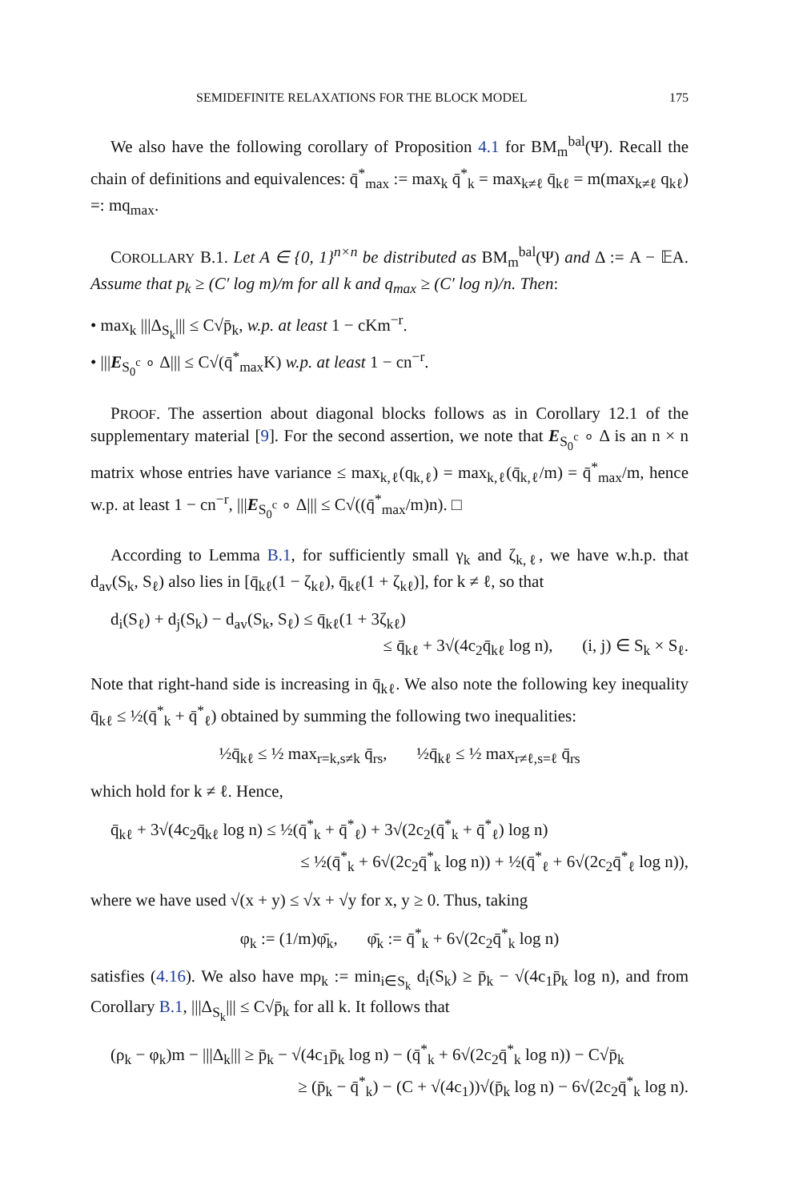SEMIDEFINITE RELAXATIONS FOR THE BLOCK MODEL 175
We also have the following corollary of Proposition 4.1 for BM<sub>m</sub><sup>bal</sup>(Ψ). Recall the chain of definitions and equivalences: q̄<sup>*</sup><sub>max</sub> := max<sub>k</sub> q̄<sup>*</sup><sub>k</sub> = max<sub>k≠ℓ</sub> q̄<sub>kℓ</sub> = m(max<sub>k≠ℓ</sub> q<sub>kℓ</sub>) =: mq<sub>max</sub>.
COROLLARY B.1. Let A ∈ {0, 1}<sup>n×n</sup> be distributed as BM<sub>m</sub><sup>bal</sup>(Ψ) and Δ := A − 𝔼A. Assume that p<sub>k</sub> ≥ (C′ log m)/m for all k and q<sub>max</sub> ≥ (C′ log n)/n. Then:
• max<sub>k</sub> |||Δ<sub>S<sub>k</sub></sub>||| ≤ C√p̄<sub>k</sub>, w.p. at least 1 − cKm<sup>−r</sup>.
• |||E<sub>S<sub>0</sub><sup>c</sup></sub> ∘ Δ||| ≤ C√(q̄<sup>*</sup><sub>max</sub>K) w.p. at least 1 − cn<sup>−r</sup>.
PROOF. The assertion about diagonal blocks follows as in Corollary 12.1 of the supplementary material [9]. For the second assertion, we note that E<sub>S<sub>0</sub><sup>c</sup></sub> ∘ Δ is an n × n matrix whose entries have variance ≤ max<sub>k,ℓ</sub>(q<sub>k,ℓ</sub>) = max<sub>k,ℓ</sub>(q̄<sub>k,ℓ</sub>/m) = q̄<sup>*</sup><sub>max</sub>/m, hence w.p. at least 1 − cn<sup>−r</sup>, |||E<sub>S<sub>0</sub><sup>c</sup></sub> ∘ Δ||| ≤ C√((q̄<sup>*</sup><sub>max</sub>/m)n). □
According to Lemma B.1, for sufficiently small γ<sub>k</sub> and ζ<sub>k,ℓ</sub>, we have w.h.p. that d<sub>av</sub>(S<sub>k</sub>, S<sub>ℓ</sub>) also lies in [q̄<sub>kℓ</sub>(1 − ζ<sub>kℓ</sub>), q̄<sub>kℓ</sub>(1 + ζ<sub>kℓ</sub>)], for k ≠ ℓ, so that
d<sub>i</sub>(S<sub>ℓ</sub>) + d<sub>j</sub>(S<sub>k</sub>) − d<sub>av</sub>(S<sub>k</sub>, S<sub>ℓ</sub>) ≤ q̄<sub>kℓ</sub>(1 + 3ζ<sub>kℓ</sub>)
≤ q̄<sub>kℓ</sub> + 3√(4c<sub>2</sub>q̄<sub>kℓ</sub> log n), (i, j) ∈ S<sub>k</sub> × S<sub>ℓ</sub>.
Note that right-hand side is increasing in q̄<sub>kℓ</sub>. We also note the following key inequality q̄<sub>kℓ</sub> ≤ ½(q̄<sup>*</sup><sub>k</sub> + q̄<sup>*</sup><sub>ℓ</sub>) obtained by summing the following two inequalities:
½q̄<sub>kℓ</sub> ≤ ½ max<sub>r=k,s≠k</sub> q̄<sub>rs</sub>, ½q̄<sub>kℓ</sub> ≤ ½ max<sub>r≠ℓ,s=ℓ</sub> q̄<sub>rs</sub>
which hold for k ≠ ℓ. Hence,
q̄<sub>kℓ</sub> + 3√(4c<sub>2</sub>q̄<sub>kℓ</sub> log n) ≤ ½(q̄<sup>*</sup><sub>k</sub> + q̄<sup>*</sup><sub>ℓ</sub>) + 3√(2c<sub>2</sub>(q̄<sup>*</sup><sub>k</sub> + q̄<sup>*</sup><sub>ℓ</sub>) log n)
≤ ½(q̄<sup>*</sup><sub>k</sub> + 6√(2c<sub>2</sub>q̄<sup>*</sup><sub>k</sub> log n)) + ½(q̄<sup>*</sup><sub>ℓ</sub> + 6√(2c<sub>2</sub>q̄<sup>*</sup><sub>ℓ</sub> log n)),
where we have used √(x + y) ≤ √x + √y for x, y ≥ 0. Thus, taking
φ<sub>k</sub> := (1/m)φ̄<sub>k</sub>, φ̄<sub>k</sub> := q̄<sup>*</sup><sub>k</sub> + 6√(2c<sub>2</sub>q̄<sup>*</sup><sub>k</sub> log n)
satisfies (4.16). We also have mρ<sub>k</sub> := min<sub>i∈S<sub>k</sub></sub> d<sub>i</sub>(S<sub>k</sub>) ≥ p̄<sub>k</sub> − √(4c<sub>1</sub>p̄<sub>k</sub> log n), and from Corollary B.1, |||Δ<sub>S<sub>k</sub></sub>||| ≤ C√p̄<sub>k</sub> for all k. It follows that
(ρ<sub>k</sub> − φ<sub>k</sub>)m − |||Δ<sub>k</sub>||| ≥ p̄<sub>k</sub> − √(4c<sub>1</sub>p̄<sub>k</sub> log n) − (q̄<sup>*</sup><sub>k</sub> + 6√(2c<sub>2</sub>q̄<sup>*</sup><sub>k</sub> log n)) − C√p̄<sub>k</sub>
≥ (p̄<sub>k</sub> − q̄<sup>*</sup><sub>k</sub>) − (C + √(4c<sub>1</sub>))√(p̄<sub>k</sub> log n) − 6√(2c<sub>2</sub>q̄<sup>*</sup><sub>k</sub> log n).